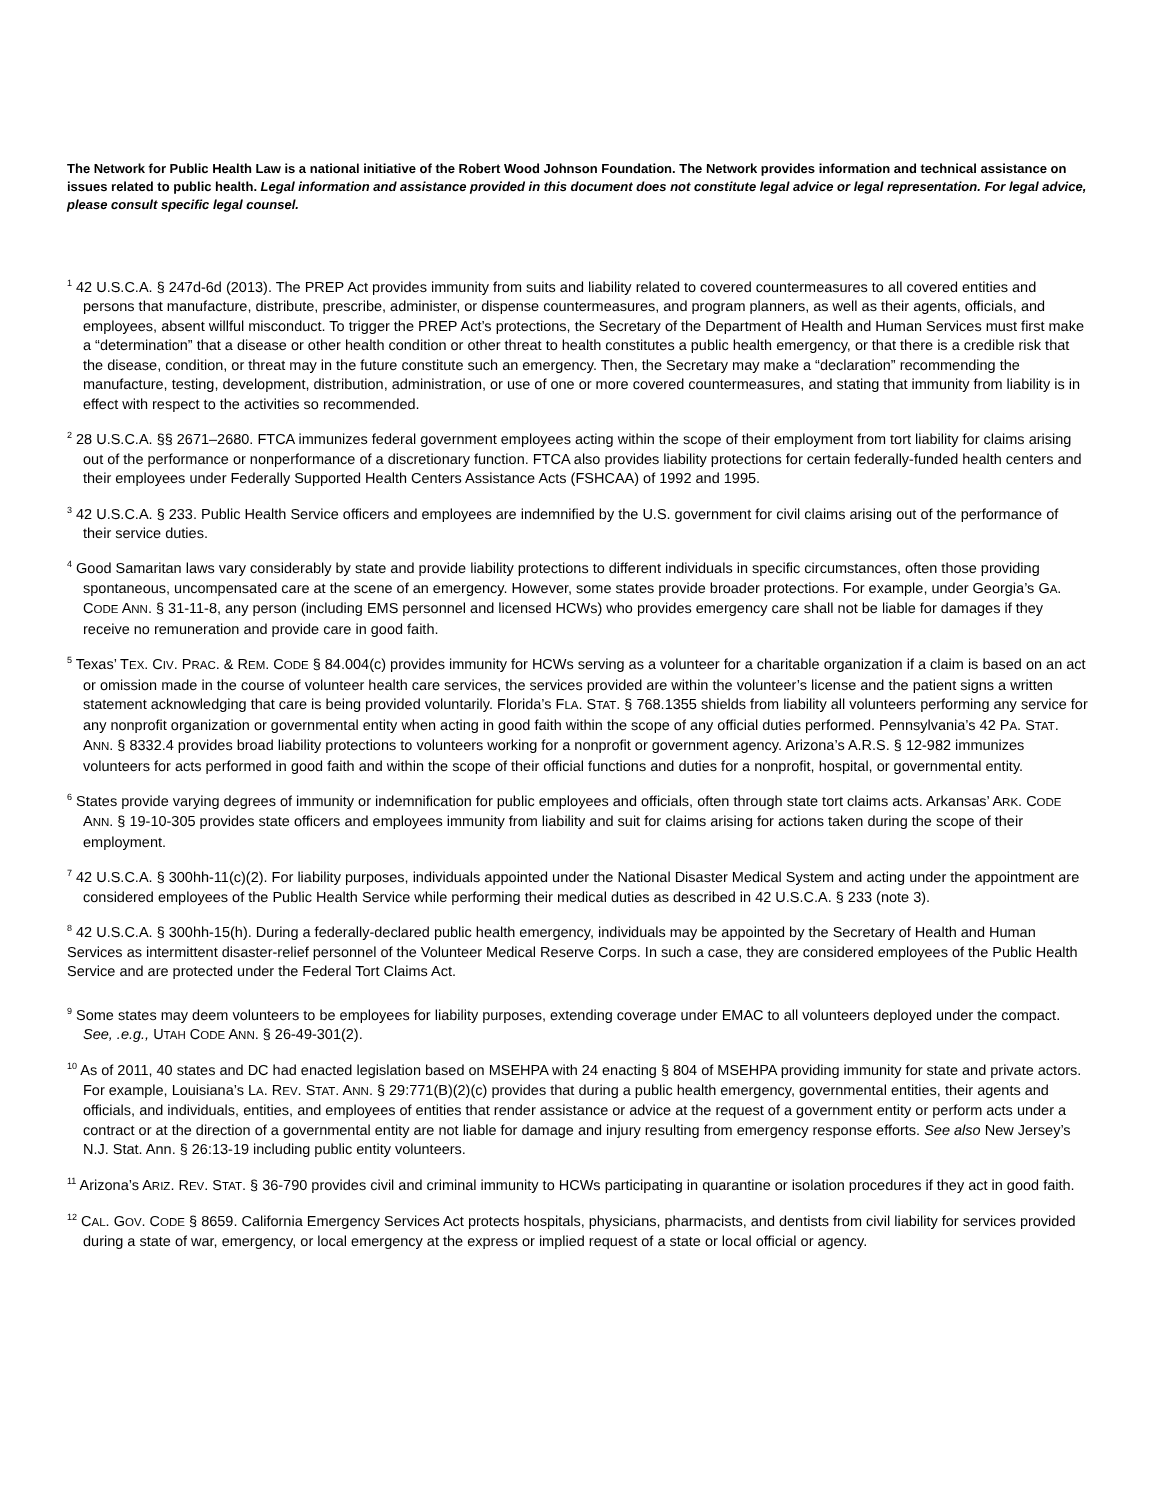The Network for Public Health Law is a national initiative of the Robert Wood Johnson Foundation. The Network provides information and technical assistance on issues related to public health. Legal information and assistance provided in this document does not constitute legal advice or legal representation. For legal advice, please consult specific legal counsel.
<sup>1</sup> 42 U.S.C.A. § 247d-6d (2013). The PREP Act provides immunity from suits and liability related to covered countermeasures to all covered entities and persons that manufacture, distribute, prescribe, administer, or dispense countermeasures, and program planners, as well as their agents, officials, and employees, absent willful misconduct. To trigger the PREP Act’s protections, the Secretary of the Department of Health and Human Services must first make a “determination” that a disease or other health condition or other threat to health constitutes a public health emergency, or that there is a credible risk that the disease, condition, or threat may in the future constitute such an emergency. Then, the Secretary may make a “declaration” recommending the manufacture, testing, development, distribution, administration, or use of one or more covered countermeasures, and stating that immunity from liability is in effect with respect to the activities so recommended.
<sup>2</sup> 28 U.S.C.A. §§ 2671–2680. FTCA immunizes federal government employees acting within the scope of their employment from tort liability for claims arising out of the performance or nonperformance of a discretionary function. FTCA also provides liability protections for certain federally-funded health centers and their employees under Federally Supported Health Centers Assistance Acts (FSHCAA) of 1992 and 1995.
<sup>3</sup> 42 U.S.C.A. § 233. Public Health Service officers and employees are indemnified by the U.S. government for civil claims arising out of the performance of their service duties.
<sup>4</sup> Good Samaritan laws vary considerably by state and provide liability protections to different individuals in specific circumstances, often those providing spontaneous, uncompensated care at the scene of an emergency. However, some states provide broader protections. For example, under Georgia’s GA. CODE ANN. § 31-11-8, any person (including EMS personnel and licensed HCWs) who provides emergency care shall not be liable for damages if they receive no remuneration and provide care in good faith.
<sup>5</sup> Texas’ TEX. CIV. PRAC. & REM. CODE § 84.004(c) provides immunity for HCWs serving as a volunteer for a charitable organization if a claim is based on an act or omission made in the course of volunteer health care services, the services provided are within the volunteer’s license and the patient signs a written statement acknowledging that care is being provided voluntarily. Florida’s FLA. STAT. § 768.1355 shields from liability all volunteers performing any service for any nonprofit organization or governmental entity when acting in good faith within the scope of any official duties performed. Pennsylvania’s 42 PA. STAT. ANN. § 8332.4 provides broad liability protections to volunteers working for a nonprofit or government agency. Arizona’s A.R.S. § 12-982 immunizes volunteers for acts performed in good faith and within the scope of their official functions and duties for a nonprofit, hospital, or governmental entity.
<sup>6</sup> States provide varying degrees of immunity or indemnification for public employees and officials, often through state tort claims acts. Arkansas’ ARK. CODE ANN. § 19-10-305 provides state officers and employees immunity from liability and suit for claims arising for actions taken during the scope of their employment.
<sup>7</sup> 42 U.S.C.A. § 300hh-11(c)(2). For liability purposes, individuals appointed under the National Disaster Medical System and acting under the appointment are considered employees of the Public Health Service while performing their medical duties as described in 42 U.S.C.A. § 233 (note 3).
<sup>8</sup> 42 U.S.C.A. § 300hh-15(h). During a federally-declared public health emergency, individuals may be appointed by the Secretary of Health and Human Services as intermittent disaster-relief personnel of the Volunteer Medical Reserve Corps. In such a case, they are considered employees of the Public Health Service and are protected under the Federal Tort Claims Act.
<sup>9</sup> Some states may deem volunteers to be employees for liability purposes, extending coverage under EMAC to all volunteers deployed under the compact. See, .e.g., UTAH CODE ANN. § 26-49-301(2).
<sup>10</sup> As of 2011, 40 states and DC had enacted legislation based on MSEHPA with 24 enacting § 804 of MSEHPA providing immunity for state and private actors. For example, Louisiana’s LA. REV. STAT. ANN. § 29:771(B)(2)(c) provides that during a public health emergency, governmental entities, their agents and officials, and individuals, entities, and employees of entities that render assistance or advice at the request of a government entity or perform acts under a contract or at the direction of a governmental entity are not liable for damage and injury resulting from emergency response efforts. See also New Jersey’s N.J. Stat. Ann. § 26:13-19 including public entity volunteers.
<sup>11</sup> Arizona’s ARIZ. REV. STAT. § 36-790 provides civil and criminal immunity to HCWs participating in quarantine or isolation procedures if they act in good faith.
<sup>12</sup> CAL. GOV. CODE § 8659. California Emergency Services Act protects hospitals, physicians, pharmacists, and dentists from civil liability for services provided during a state of war, emergency, or local emergency at the express or implied request of a state or local official or agency.